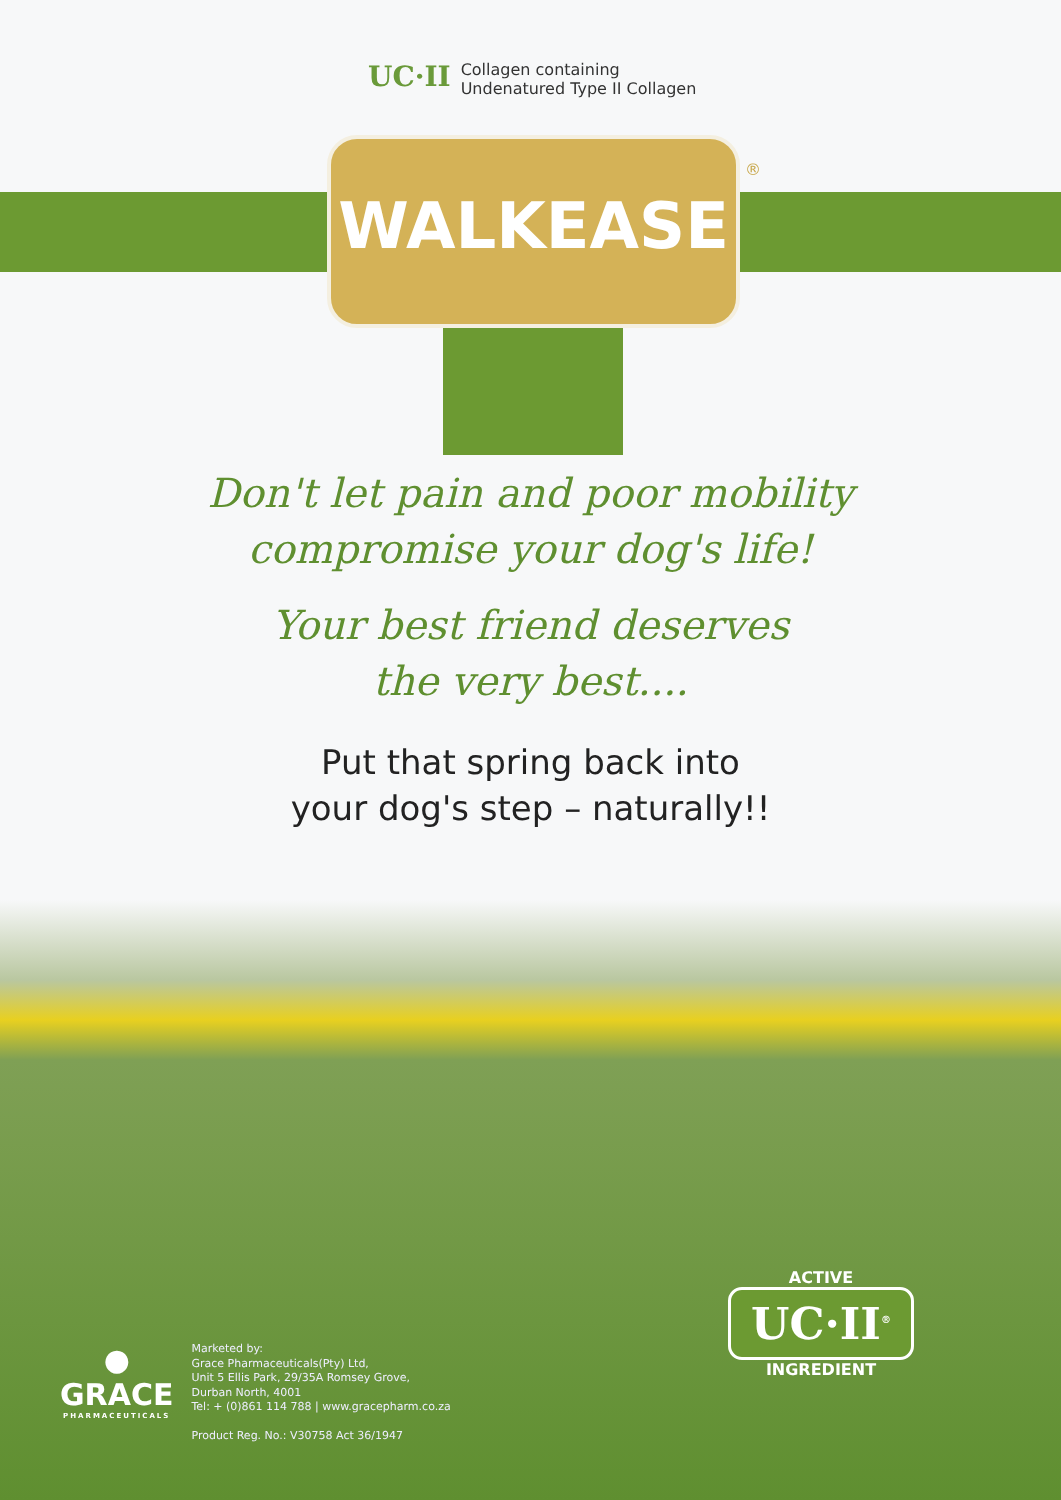UC·II
Collagen containing
Undenatured Type II Collagen
WALKEASE
®
Don't let pain and poor mobility
compromise your dog's life!
Your best friend deserves
the very best....
Put that spring back into
your dog's step – naturally!!
●
GRACE
PHARMACEUTICALS
Marketed by:
Grace Pharmaceuticals(Pty) Ltd,
Unit 5 Ellis Park, 29/35A Romsey Grove,
Durban North, 4001
Tel: + (0)861 114 788 | www.gracepharm.co.za
Product Reg. No.: V30758 Act 36/1947
ACTIVE
UC·II<sup>®</sup>
INGREDIENT